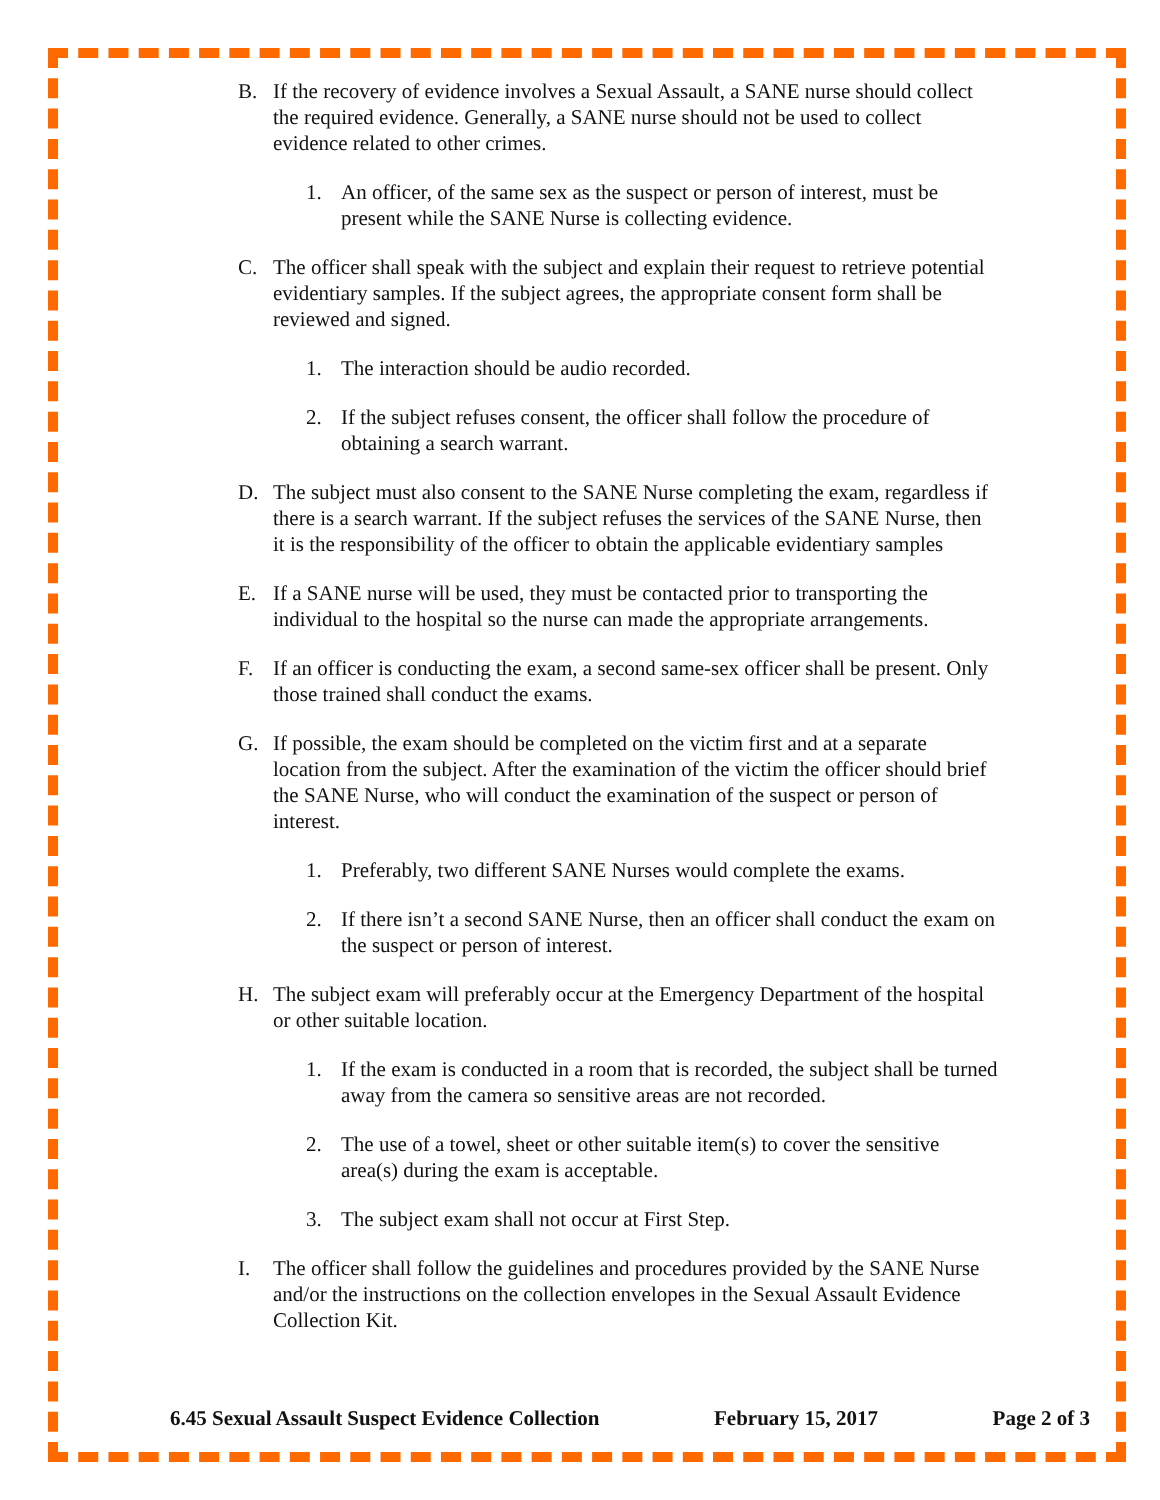B. If the recovery of evidence involves a Sexual Assault, a SANE nurse should collect the required evidence. Generally, a SANE nurse should not be used to collect evidence related to other crimes.
1. An officer, of the same sex as the suspect or person of interest, must be present while the SANE Nurse is collecting evidence.
C. The officer shall speak with the subject and explain their request to retrieve potential evidentiary samples. If the subject agrees, the appropriate consent form shall be reviewed and signed.
1. The interaction should be audio recorded.
2. If the subject refuses consent, the officer shall follow the procedure of obtaining a search warrant.
D. The subject must also consent to the SANE Nurse completing the exam, regardless if there is a search warrant. If the subject refuses the services of the SANE Nurse, then it is the responsibility of the officer to obtain the applicable evidentiary samples
E. If a SANE nurse will be used, they must be contacted prior to transporting the individual to the hospital so the nurse can made the appropriate arrangements.
F. If an officer is conducting the exam, a second same-sex officer shall be present. Only those trained shall conduct the exams.
G. If possible, the exam should be completed on the victim first and at a separate location from the subject. After the examination of the victim the officer should brief the SANE Nurse, who will conduct the examination of the suspect or person of interest.
1. Preferably, two different SANE Nurses would complete the exams.
2. If there isn’t a second SANE Nurse, then an officer shall conduct the exam on the suspect or person of interest.
H. The subject exam will preferably occur at the Emergency Department of the hospital or other suitable location.
1. If the exam is conducted in a room that is recorded, the subject shall be turned away from the camera so sensitive areas are not recorded.
2. The use of a towel, sheet or other suitable item(s) to cover the sensitive area(s) during the exam is acceptable.
3. The subject exam shall not occur at First Step.
I. The officer shall follow the guidelines and procedures provided by the SANE Nurse and/or the instructions on the collection envelopes in the Sexual Assault Evidence Collection Kit.
6.45 Sexual Assault Suspect Evidence Collection February 15, 2017 Page 2 of 3